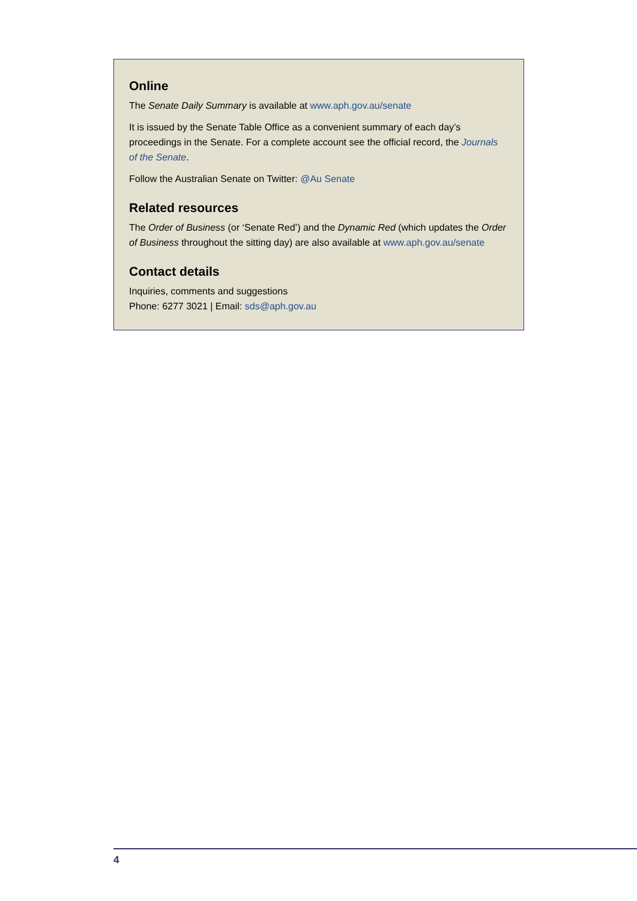Online
The Senate Daily Summary is available at www.aph.gov.au/senate
It is issued by the Senate Table Office as a convenient summary of each day’s proceedings in the Senate. For a complete account see the official record, the Journals of the Senate.
Follow the Australian Senate on Twitter: @Au Senate
Related resources
The Order of Business (or ‘Senate Red’) and the Dynamic Red (which updates the Order of Business throughout the sitting day) are also available at www.aph.gov.au/senate
Contact details
Inquiries, comments and suggestions
Phone: 6277 3021 | Email: sds@aph.gov.au
4